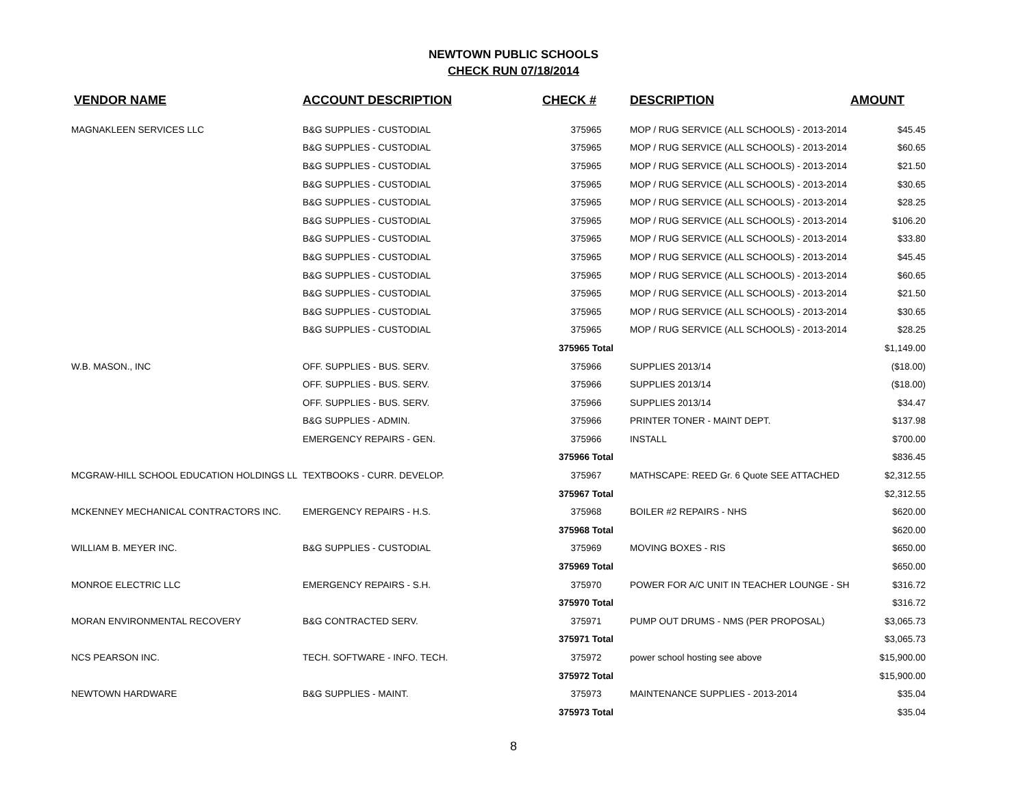NEWTOWN PUBLIC SCHOOLS
CHECK RUN 07/18/2014
| VENDOR NAME | ACCOUNT DESCRIPTION | CHECK # | DESCRIPTION | AMOUNT |
| --- | --- | --- | --- | --- |
| MAGNAKLEEN SERVICES LLC | B&G SUPPLIES - CUSTODIAL | 375965 | MOP / RUG SERVICE (ALL SCHOOLS) - 2013-2014 | $45.45 |
| | B&G SUPPLIES - CUSTODIAL | 375965 | MOP / RUG SERVICE (ALL SCHOOLS) - 2013-2014 | $60.65 |
| | B&G SUPPLIES - CUSTODIAL | 375965 | MOP / RUG SERVICE (ALL SCHOOLS) - 2013-2014 | $21.50 |
| | B&G SUPPLIES - CUSTODIAL | 375965 | MOP / RUG SERVICE (ALL SCHOOLS) - 2013-2014 | $30.65 |
| | B&G SUPPLIES - CUSTODIAL | 375965 | MOP / RUG SERVICE (ALL SCHOOLS) - 2013-2014 | $28.25 |
| | B&G SUPPLIES - CUSTODIAL | 375965 | MOP / RUG SERVICE (ALL SCHOOLS) - 2013-2014 | $106.20 |
| | B&G SUPPLIES - CUSTODIAL | 375965 | MOP / RUG SERVICE (ALL SCHOOLS) - 2013-2014 | $33.80 |
| | B&G SUPPLIES - CUSTODIAL | 375965 | MOP / RUG SERVICE (ALL SCHOOLS) - 2013-2014 | $45.45 |
| | B&G SUPPLIES - CUSTODIAL | 375965 | MOP / RUG SERVICE (ALL SCHOOLS) - 2013-2014 | $60.65 |
| | B&G SUPPLIES - CUSTODIAL | 375965 | MOP / RUG SERVICE (ALL SCHOOLS) - 2013-2014 | $21.50 |
| | B&G SUPPLIES - CUSTODIAL | 375965 | MOP / RUG SERVICE (ALL SCHOOLS) - 2013-2014 | $30.65 |
| | B&G SUPPLIES - CUSTODIAL | 375965 | MOP / RUG SERVICE (ALL SCHOOLS) - 2013-2014 | $28.25 |
| | | 375965 Total | | $1,149.00 |
| W.B. MASON., INC | OFF. SUPPLIES - BUS. SERV. | 375966 | SUPPLIES 2013/14 | ($18.00) |
| | OFF. SUPPLIES - BUS. SERV. | 375966 | SUPPLIES 2013/14 | ($18.00) |
| | OFF. SUPPLIES - BUS. SERV. | 375966 | SUPPLIES 2013/14 | $34.47 |
| | B&G SUPPLIES - ADMIN. | 375966 | PRINTER TONER - MAINT DEPT. | $137.98 |
| | EMERGENCY REPAIRS - GEN. | 375966 | INSTALL | $700.00 |
| | | 375966 Total | | $836.45 |
| MCGRAW-HILL SCHOOL EDUCATION HOLDINGS LL | TEXTBOOKS - CURR. DEVELOP. | 375967 | MATHSCAPE: REED Gr. 6 Quote SEE ATTACHED | $2,312.55 |
| | | 375967 Total | | $2,312.55 |
| MCKENNEY MECHANICAL CONTRACTORS INC. | EMERGENCY REPAIRS - H.S. | 375968 | BOILER #2 REPAIRS - NHS | $620.00 |
| | | 375968 Total | | $620.00 |
| WILLIAM B. MEYER INC. | B&G SUPPLIES - CUSTODIAL | 375969 | MOVING BOXES - RIS | $650.00 |
| | | 375969 Total | | $650.00 |
| MONROE ELECTRIC LLC | EMERGENCY REPAIRS - S.H. | 375970 | POWER FOR A/C UNIT IN TEACHER LOUNGE - SH | $316.72 |
| | | 375970 Total | | $316.72 |
| MORAN ENVIRONMENTAL RECOVERY | B&G CONTRACTED SERV. | 375971 | PUMP OUT DRUMS - NMS (PER PROPOSAL) | $3,065.73 |
| | | 375971 Total | | $3,065.73 |
| NCS PEARSON INC. | TECH. SOFTWARE - INFO. TECH. | 375972 | power school hosting see above | $15,900.00 |
| | | 375972 Total | | $15,900.00 |
| NEWTOWN HARDWARE | B&G SUPPLIES - MAINT. | 375973 | MAINTENANCE SUPPLIES - 2013-2014 | $35.04 |
| | | 375973 Total | | $35.04 |
8